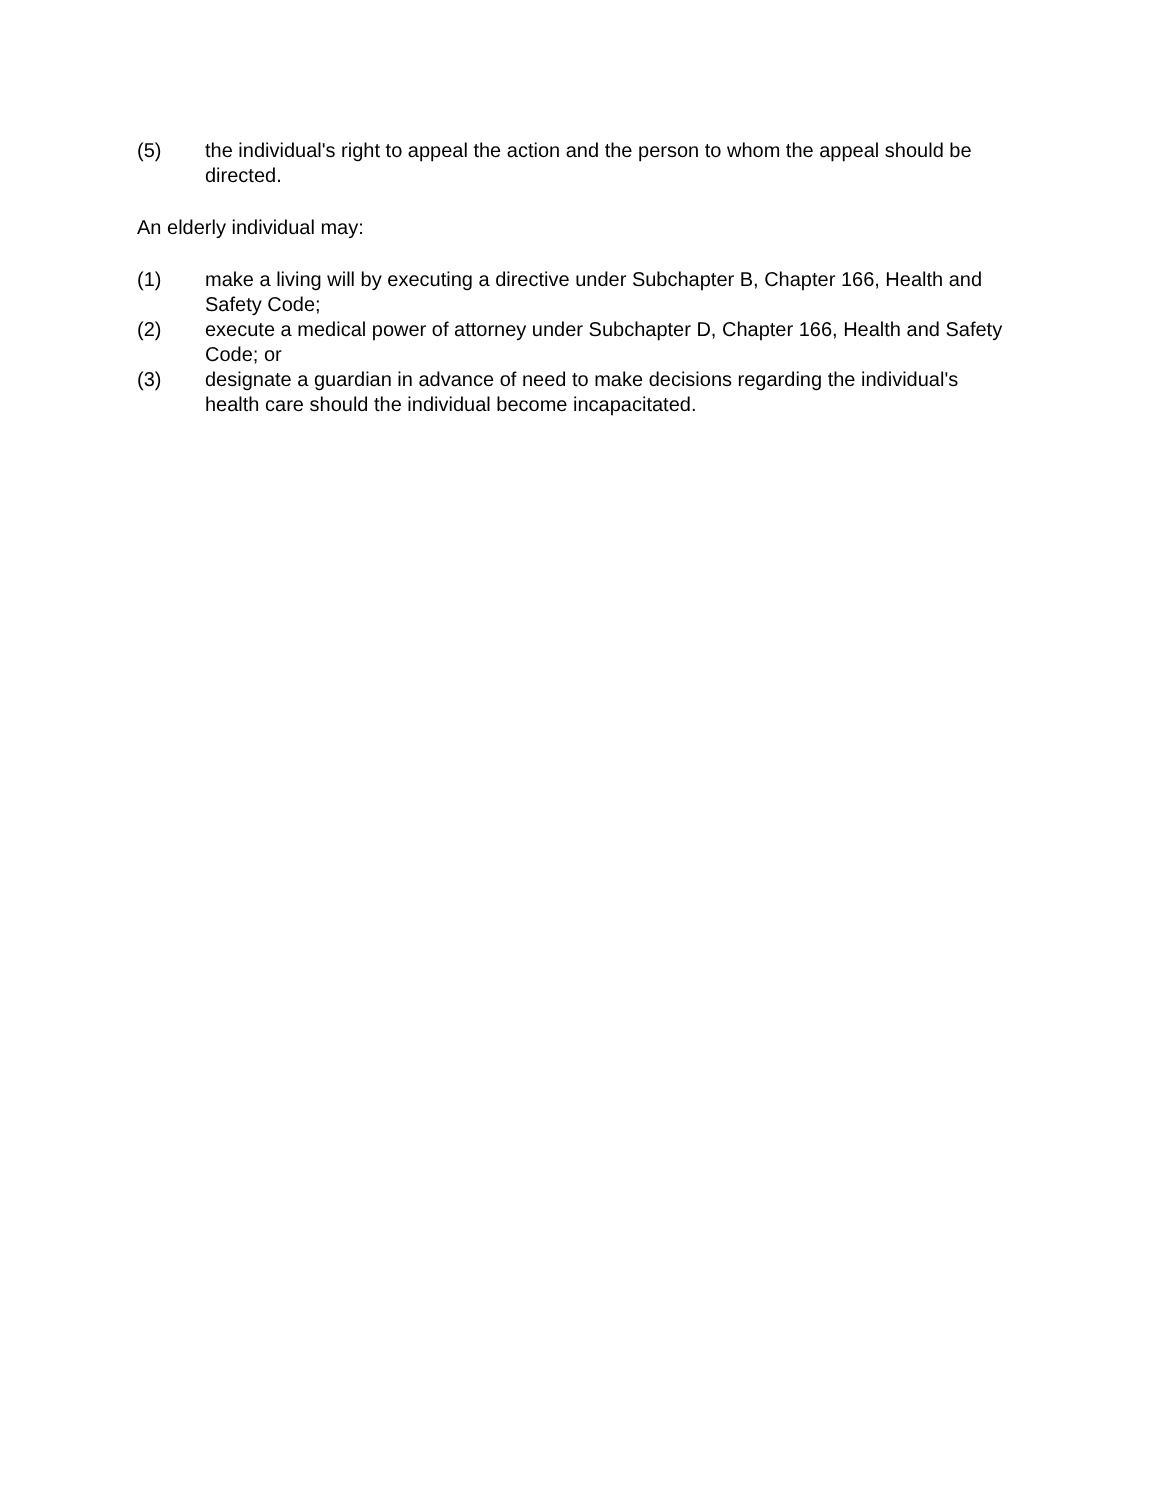(5) the individual's right to appeal the action and the person to whom the appeal should be directed.
An elderly individual may:
(1) make a living will by executing a directive under Subchapter B, Chapter 166, Health and Safety Code;
(2) execute a medical power of attorney under Subchapter D, Chapter 166, Health and Safety Code; or
(3) designate a guardian in advance of need to make decisions regarding the individual's health care should the individual become incapacitated.